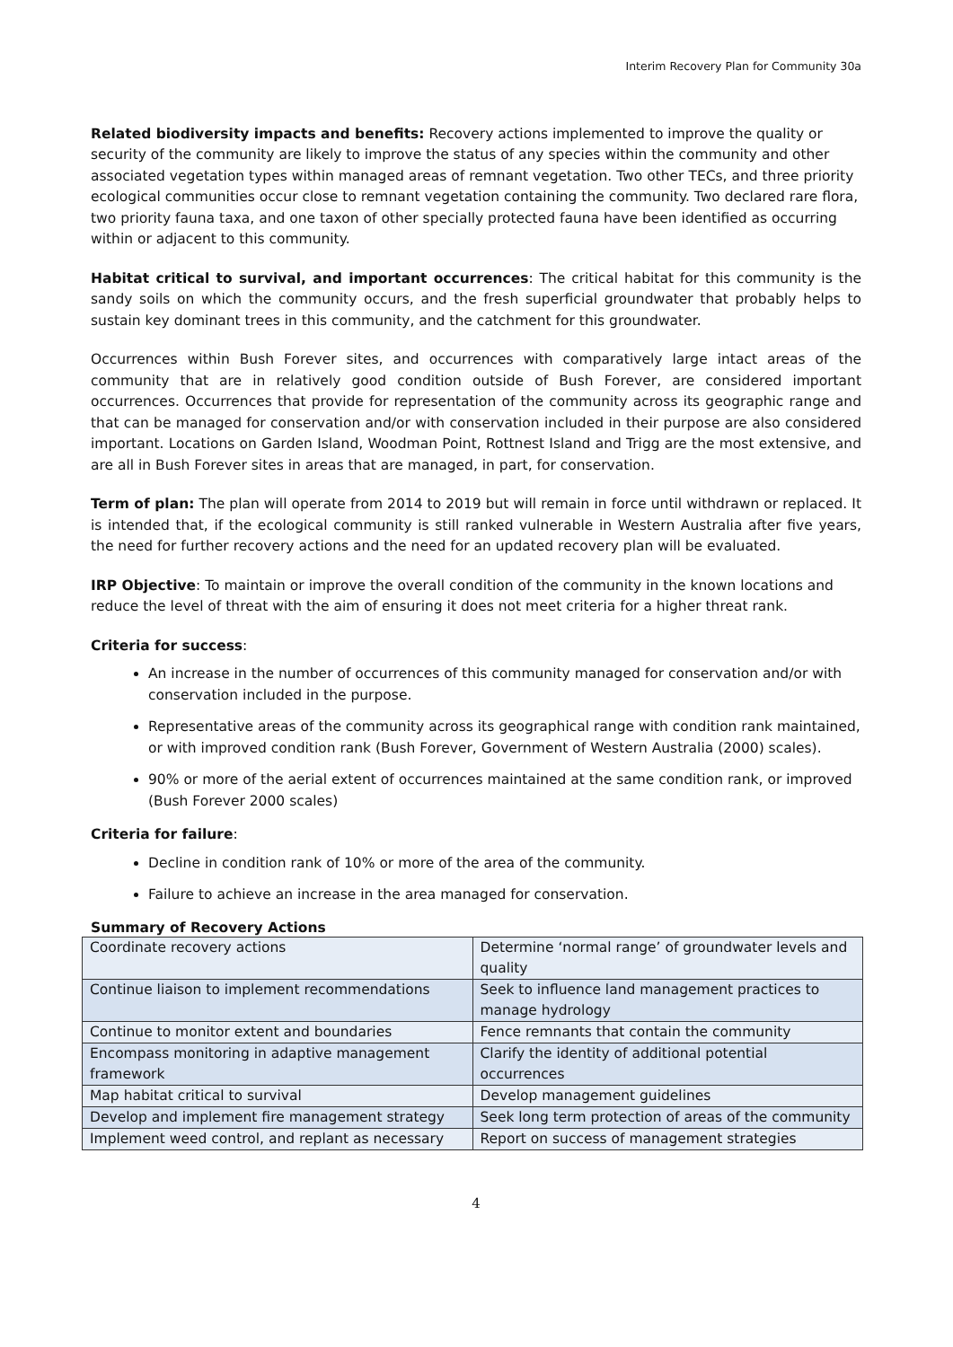Interim Recovery Plan for Community 30a
Related biodiversity impacts and benefits: Recovery actions implemented to improve the quality or security of the community are likely to improve the status of any species within the community and other associated vegetation types within managed areas of remnant vegetation. Two other TECs, and three priority ecological communities occur close to remnant vegetation containing the community. Two declared rare flora, two priority fauna taxa, and one taxon of other specially protected fauna have been identified as occurring within or adjacent to this community.
Habitat critical to survival, and important occurrences: The critical habitat for this community is the sandy soils on which the community occurs, and the fresh superficial groundwater that probably helps to sustain key dominant trees in this community, and the catchment for this groundwater.
Occurrences within Bush Forever sites, and occurrences with comparatively large intact areas of the community that are in relatively good condition outside of Bush Forever, are considered important occurrences. Occurrences that provide for representation of the community across its geographic range and that can be managed for conservation and/or with conservation included in their purpose are also considered important. Locations on Garden Island, Woodman Point, Rottnest Island and Trigg are the most extensive, and are all in Bush Forever sites in areas that are managed, in part, for conservation.
Term of plan: The plan will operate from 2014 to 2019 but will remain in force until withdrawn or replaced. It is intended that, if the ecological community is still ranked vulnerable in Western Australia after five years, the need for further recovery actions and the need for an updated recovery plan will be evaluated.
IRP Objective: To maintain or improve the overall condition of the community in the known locations and reduce the level of threat with the aim of ensuring it does not meet criteria for a higher threat rank.
Criteria for success:
An increase in the number of occurrences of this community managed for conservation and/or with conservation included in the purpose.
Representative areas of the community across its geographical range with condition rank maintained, or with improved condition rank (Bush Forever, Government of Western Australia (2000) scales).
90% or more of the aerial extent of occurrences maintained at the same condition rank, or improved (Bush Forever 2000 scales)
Criteria for failure:
Decline in condition rank of 10% or more of the area of the community.
Failure to achieve an increase in the area managed for conservation.
Summary of Recovery Actions
| Coordinate recovery actions | Determine ‘normal range’ of groundwater levels and quality |
| Continue liaison to implement recommendations | Seek to influence land management practices to manage hydrology |
| Continue to monitor extent and boundaries | Fence remnants that contain the community |
| Encompass monitoring in adaptive management framework | Clarify the identity of additional potential occurrences |
| Map habitat critical to survival | Develop management guidelines |
| Develop and implement fire management strategy | Seek long term protection of areas of the community |
| Implement weed control, and replant as necessary | Report on success of management strategies |
4